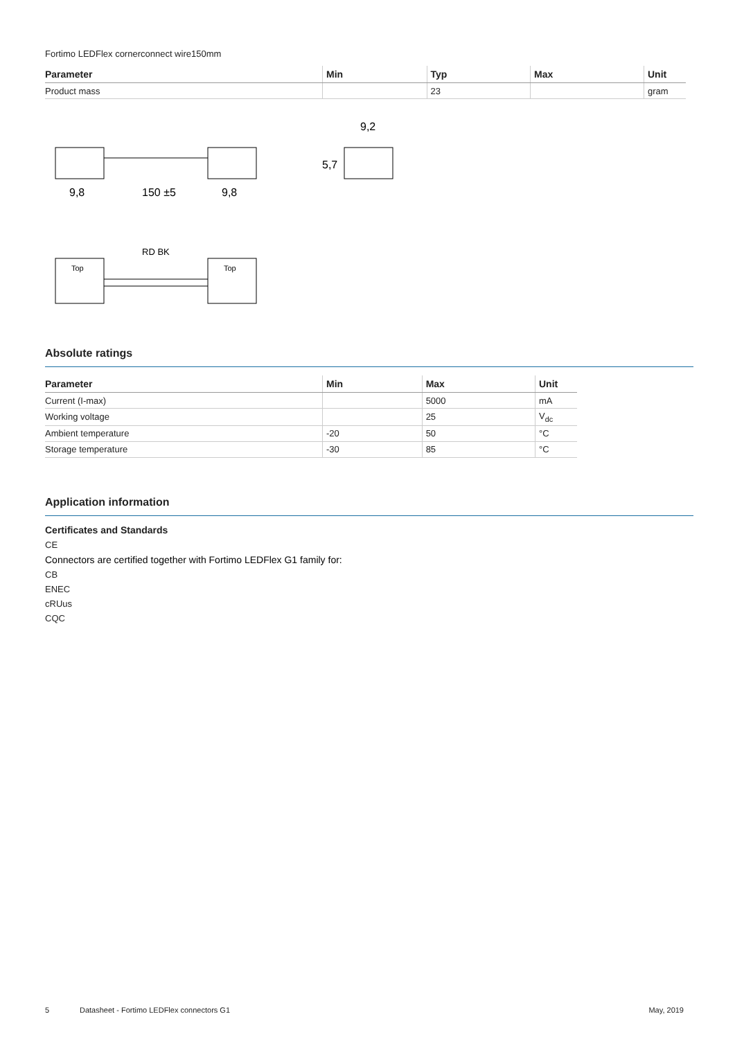Fortimo LEDFlex cornerconnect wire150mm
| Parameter | Min | Typ | Max | Unit |
| --- | --- | --- | --- | --- |
| Product mass | | 23 | | gram |
9,8
150 ±5
9,8
9,2
5,7
RD BK
Top
Top
Absolute ratings
| Parameter | Min | Max | Unit |
| --- | --- | --- | --- |
| Current (I-max) | | 5000 | mA |
| Working voltage | | 25 | V<sub>dc</sub> |
| Ambient temperature | -20 | 50 | °C |
| Storage temperature | -30 | 85 | °C |
Application information
Certificates and Standards
CE
Connectors are certified together with Fortimo LEDFlex G1 family for:
CB
ENEC
cRUus
CQC
5 Datasheet - Fortimo LEDFlex connectors G1 May, 2019